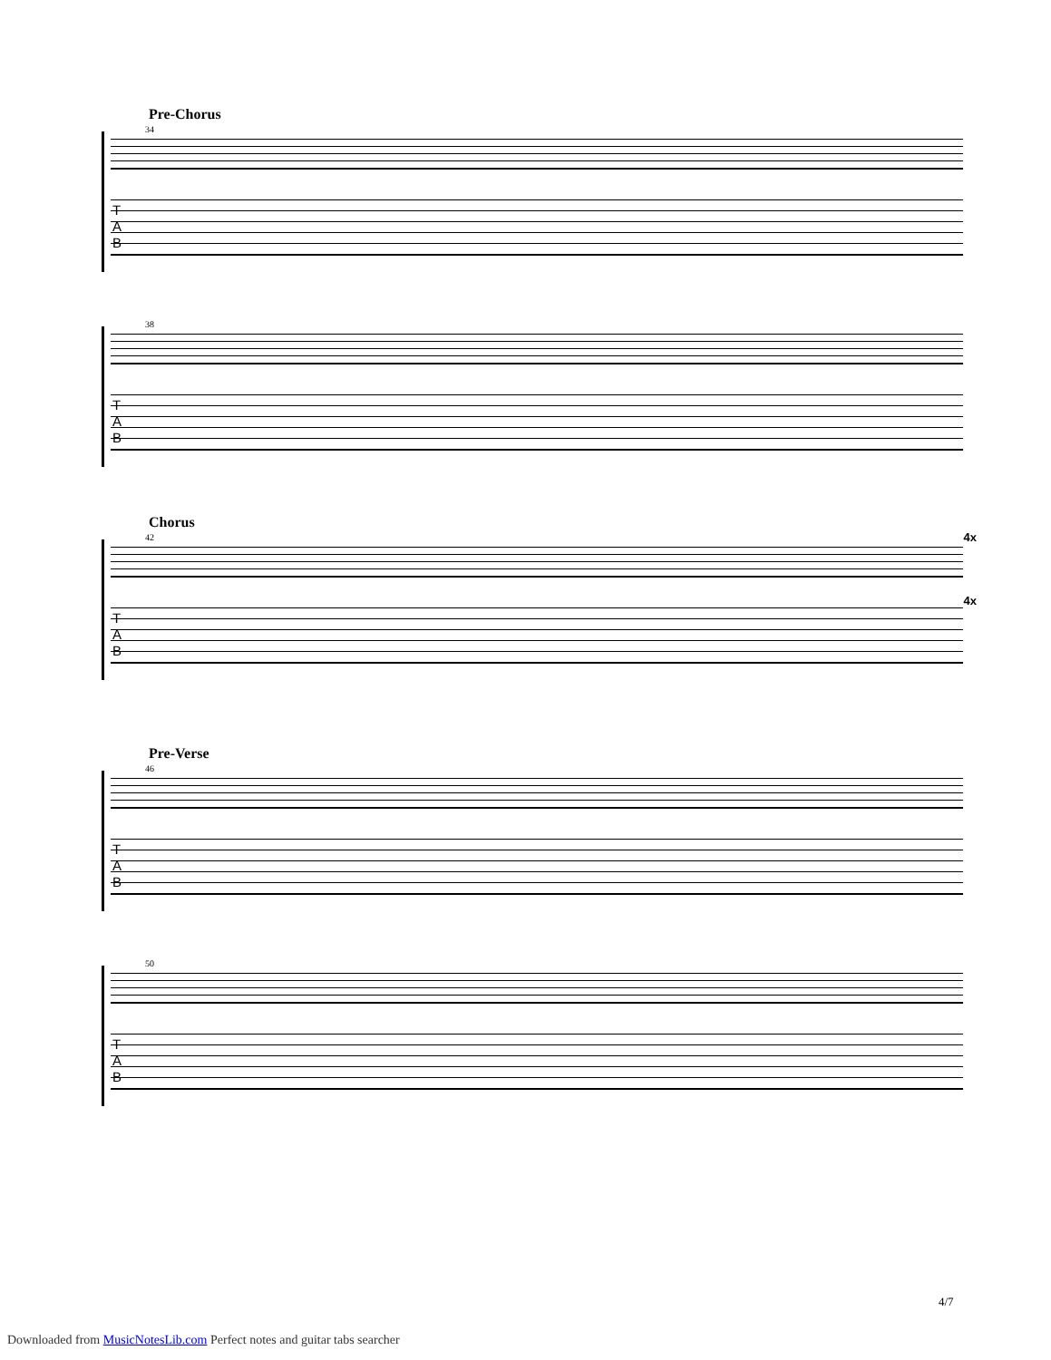Pre-Chorus
34
T
A
B
38
T
A
B
Chorus
42 4x
4x
T
A
B
Pre-Verse
46
T
A
B
50
T
A
B
4/7
Downloaded from MusicNotesLib.com Perfect notes and guitar tabs searcher